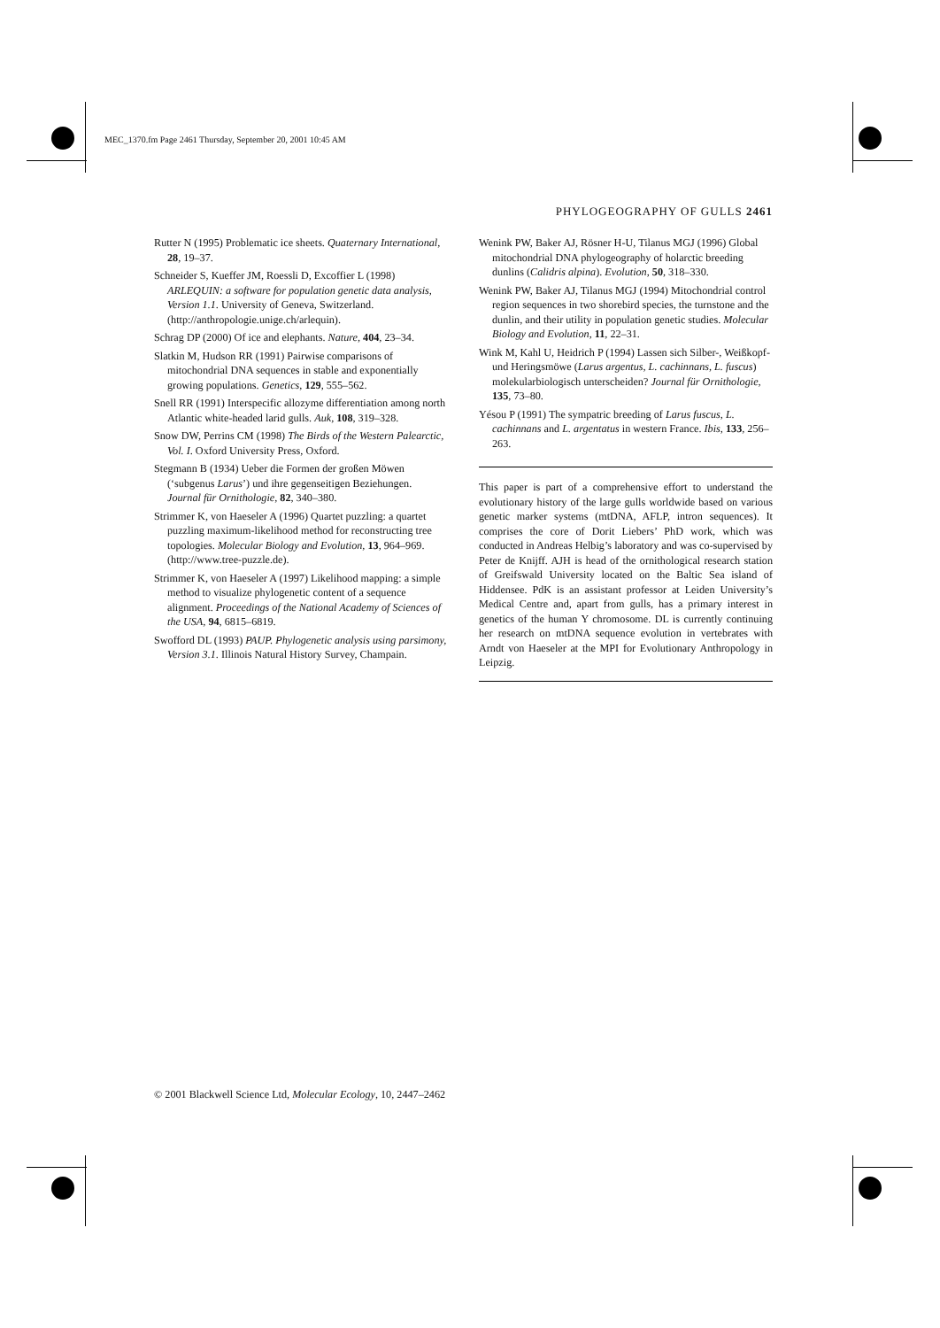MEC_1370.fm Page 2461 Thursday, September 20, 2001 10:45 AM
PHYLOGEOGRAPHY OF GULLS 2461
Rutter N (1995) Problematic ice sheets. Quaternary International, 28, 19–37.
Schneider S, Kueffer JM, Roessli D, Excoffier L (1998) ARLEQUIN: a software for population genetic data analysis, Version 1.1. University of Geneva, Switzerland. (http://anthropologie.unige.ch/arlequin).
Schrag DP (2000) Of ice and elephants. Nature, 404, 23–34.
Slatkin M, Hudson RR (1991) Pairwise comparisons of mitochondrial DNA sequences in stable and exponentially growing populations. Genetics, 129, 555–562.
Snell RR (1991) Interspecific allozyme differentiation among north Atlantic white-headed larid gulls. Auk, 108, 319–328.
Snow DW, Perrins CM (1998) The Birds of the Western Palearctic, Vol. I. Oxford University Press, Oxford.
Stegmann B (1934) Ueber die Formen der großen Möwen (‘subgenus Larus’) und ihre gegenseitigen Beziehungen. Journal für Ornithologie, 82, 340–380.
Strimmer K, von Haeseler A (1996) Quartet puzzling: a quartet puzzling maximum-likelihood method for reconstructing tree topologies. Molecular Biology and Evolution, 13, 964–969. (http://www.tree-puzzle.de).
Strimmer K, von Haeseler A (1997) Likelihood mapping: a simple method to visualize phylogenetic content of a sequence alignment. Proceedings of the National Academy of Sciences of the USA, 94, 6815–6819.
Swofford DL (1993) PAUP. Phylogenetic analysis using parsimony, Version 3.1. Illinois Natural History Survey, Champain.
Wenink PW, Baker AJ, Rösner H-U, Tilanus MGJ (1996) Global mitochondrial DNA phylogeography of holarctic breeding dunlins (Calidris alpina). Evolution, 50, 318–330.
Wenink PW, Baker AJ, Tilanus MGJ (1994) Mitochondrial control region sequences in two shorebird species, the turnstone and the dunlin, and their utility in population genetic studies. Molecular Biology and Evolution, 11, 22–31.
Wink M, Kahl U, Heidrich P (1994) Lassen sich Silber-, Weißkopf- und Heringsmöwe (Larus argentus, L. cachinnans, L. fuscus) molekularbiologisch unterscheiden? Journal für Ornithologie, 135, 73–80.
Yésou P (1991) The sympatric breeding of Larus fuscus, L. cachinnans and L. argentatus in western France. Ibis, 133, 256–263.
This paper is part of a comprehensive effort to understand the evolutionary history of the large gulls worldwide based on various genetic marker systems (mtDNA, AFLP, intron sequences). It comprises the core of Dorit Liebers’ PhD work, which was conducted in Andreas Helbig’s laboratory and was co-supervised by Peter de Knijff. AJH is head of the ornithological research station of Greifswald University located on the Baltic Sea island of Hiddensee. PdK is an assistant professor at Leiden University’s Medical Centre and, apart from gulls, has a primary interest in genetics of the human Y chromosome. DL is currently continuing her research on mtDNA sequence evolution in vertebrates with Arndt von Haeseler at the MPI for Evolutionary Anthropology in Leipzig.
© 2001 Blackwell Science Ltd, Molecular Ecology, 10, 2447–2462